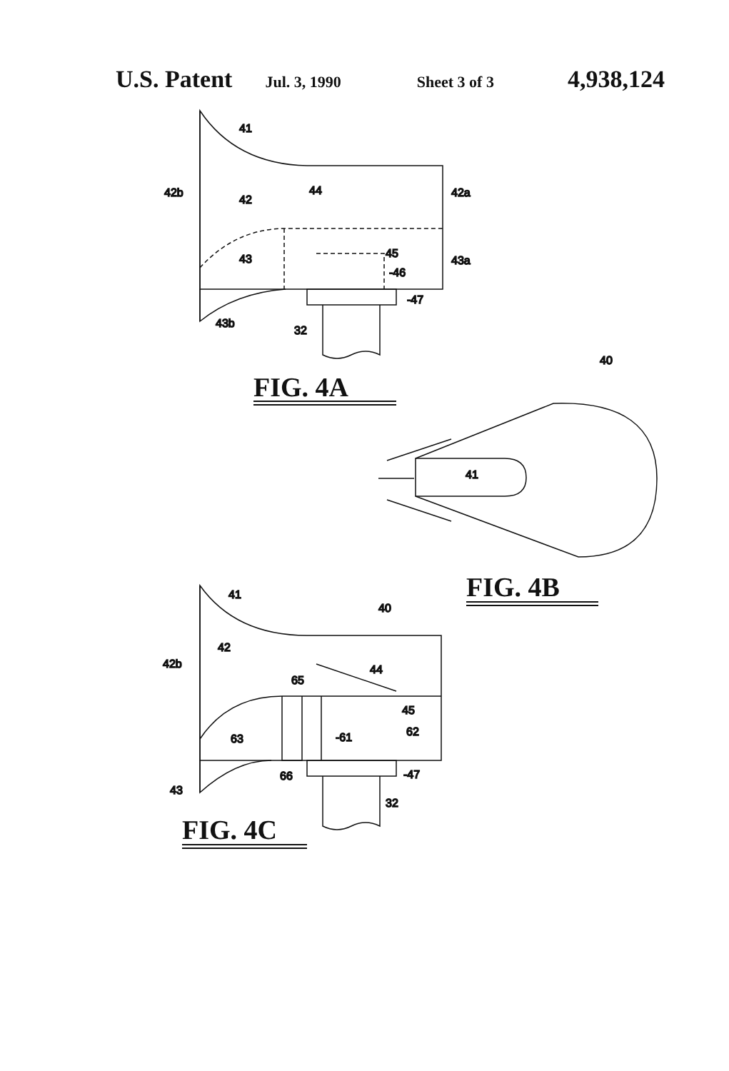U.S. Patent Jul. 3, 1990 Sheet 3 of 3 4,938,124
42
43
44
45
-46
-47
41
42b
42a
43a
43b
32
FIG. 4A
41
40
FIG. 4B
42
63
62
-61
65
66
44
45
-47
32
41
40
42b
43
FIG. 4C